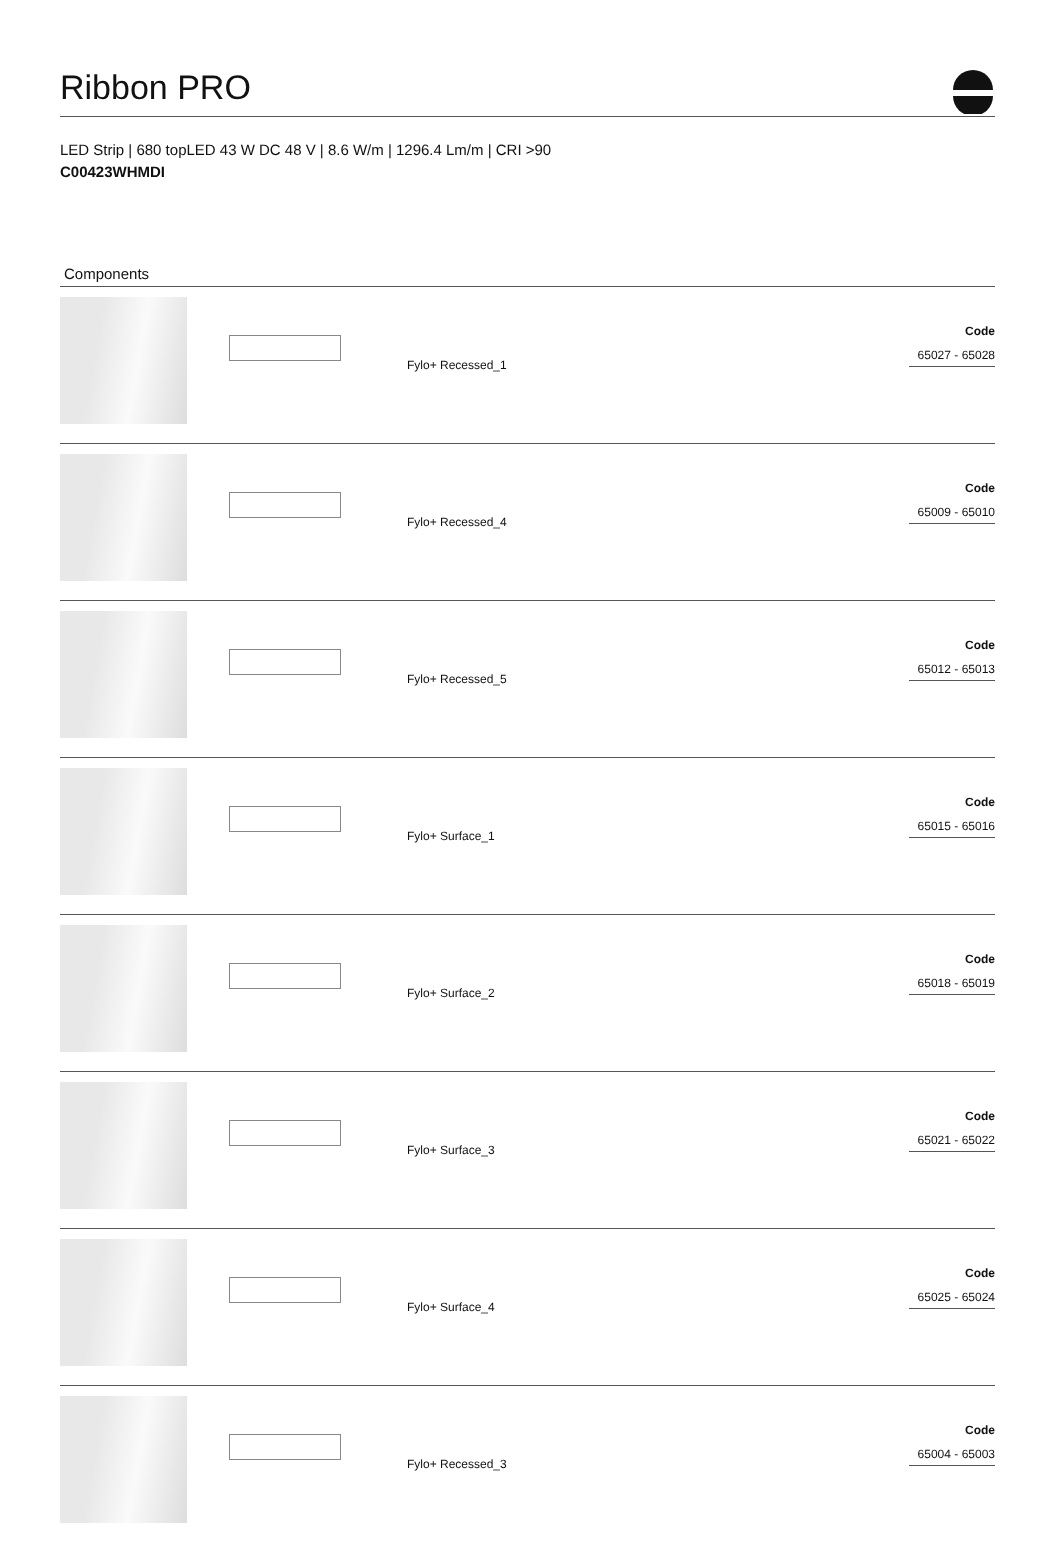Ribbon PRO
LED Strip | 680 topLED 43 W DC 48 V | 8.6 W/m | 1296.4 Lm/m | CRI >90
C00423WHMDI
Components
| | | Fylo+ Recessed_1 | Code 65027 - 65028 |
| | | Fylo+ Recessed_4 | Code 65009 - 65010 |
| | | Fylo+ Recessed_5 | Code 65012 - 65013 |
| | | Fylo+ Surface_1 | Code 65015 - 65016 |
| | | Fylo+ Surface_2 | Code 65018 - 65019 |
| | | Fylo+ Surface_3 | Code 65021 - 65022 |
| | | Fylo+ Surface_4 | Code 65025 - 65024 |
| | | Fylo+ Recessed_3 | Code 65004 - 65003 |